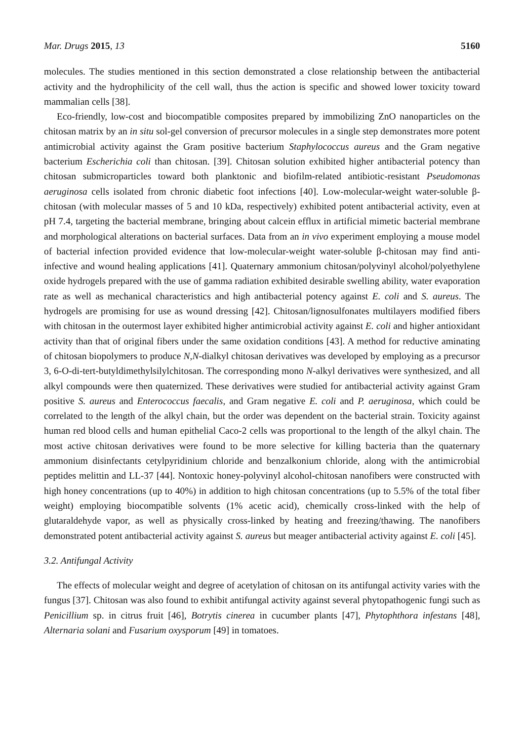Mar. Drugs 2015, 13 5160
molecules. The studies mentioned in this section demonstrated a close relationship between the antibacterial activity and the hydrophilicity of the cell wall, thus the action is specific and showed lower toxicity toward mammalian cells [38].
Eco-friendly, low-cost and biocompatible composites prepared by immobilizing ZnO nanoparticles on the chitosan matrix by an in situ sol-gel conversion of precursor molecules in a single step demonstrates more potent antimicrobial activity against the Gram positive bacterium Staphylococcus aureus and the Gram negative bacterium Escherichia coli than chitosan. [39]. Chitosan solution exhibited higher antibacterial potency than chitosan submicroparticles toward both planktonic and biofilm-related antibiotic-resistant Pseudomonas aeruginosa cells isolated from chronic diabetic foot infections [40]. Low-molecular-weight water-soluble β-chitosan (with molecular masses of 5 and 10 kDa, respectively) exhibited potent antibacterial activity, even at pH 7.4, targeting the bacterial membrane, bringing about calcein efflux in artificial mimetic bacterial membrane and morphological alterations on bacterial surfaces. Data from an in vivo experiment employing a mouse model of bacterial infection provided evidence that low-molecular-weight water-soluble β-chitosan may find anti-infective and wound healing applications [41]. Quaternary ammonium chitosan/polyvinyl alcohol/polyethylene oxide hydrogels prepared with the use of gamma radiation exhibited desirable swelling ability, water evaporation rate as well as mechanical characteristics and high antibacterial potency against E. coli and S. aureus. The hydrogels are promising for use as wound dressing [42]. Chitosan/lignosulfonates multilayers modified fibers with chitosan in the outermost layer exhibited higher antimicrobial activity against E. coli and higher antioxidant activity than that of original fibers under the same oxidation conditions [43]. A method for reductive aminating of chitosan biopolymers to produce N,N-dialkyl chitosan derivatives was developed by employing as a precursor 3, 6-O-di-tert-butyldimethylsilylchitosan. The corresponding mono N-alkyl derivatives were synthesized, and all alkyl compounds were then quaternized. These derivatives were studied for antibacterial activity against Gram positive S. aureus and Enterococcus faecalis, and Gram negative E. coli and P. aeruginosa, which could be correlated to the length of the alkyl chain, but the order was dependent on the bacterial strain. Toxicity against human red blood cells and human epithelial Caco-2 cells was proportional to the length of the alkyl chain. The most active chitosan derivatives were found to be more selective for killing bacteria than the quaternary ammonium disinfectants cetylpyridinium chloride and benzalkonium chloride, along with the antimicrobial peptides melittin and LL-37 [44]. Nontoxic honey-polyvinyl alcohol-chitosan nanofibers were constructed with high honey concentrations (up to 40%) in addition to high chitosan concentrations (up to 5.5% of the total fiber weight) employing biocompatible solvents (1% acetic acid), chemically cross-linked with the help of glutaraldehyde vapor, as well as physically cross-linked by heating and freezing/thawing. The nanofibers demonstrated potent antibacterial activity against S. aureus but meager antibacterial activity against E. coli [45].
3.2. Antifungal Activity
The effects of molecular weight and degree of acetylation of chitosan on its antifungal activity varies with the fungus [37]. Chitosan was also found to exhibit antifungal activity against several phytopathogenic fungi such as Penicillium sp. in citrus fruit [46], Botrytis cinerea in cucumber plants [47], Phytophthora infestans [48], Alternaria solani and Fusarium oxysporum [49] in tomatoes.